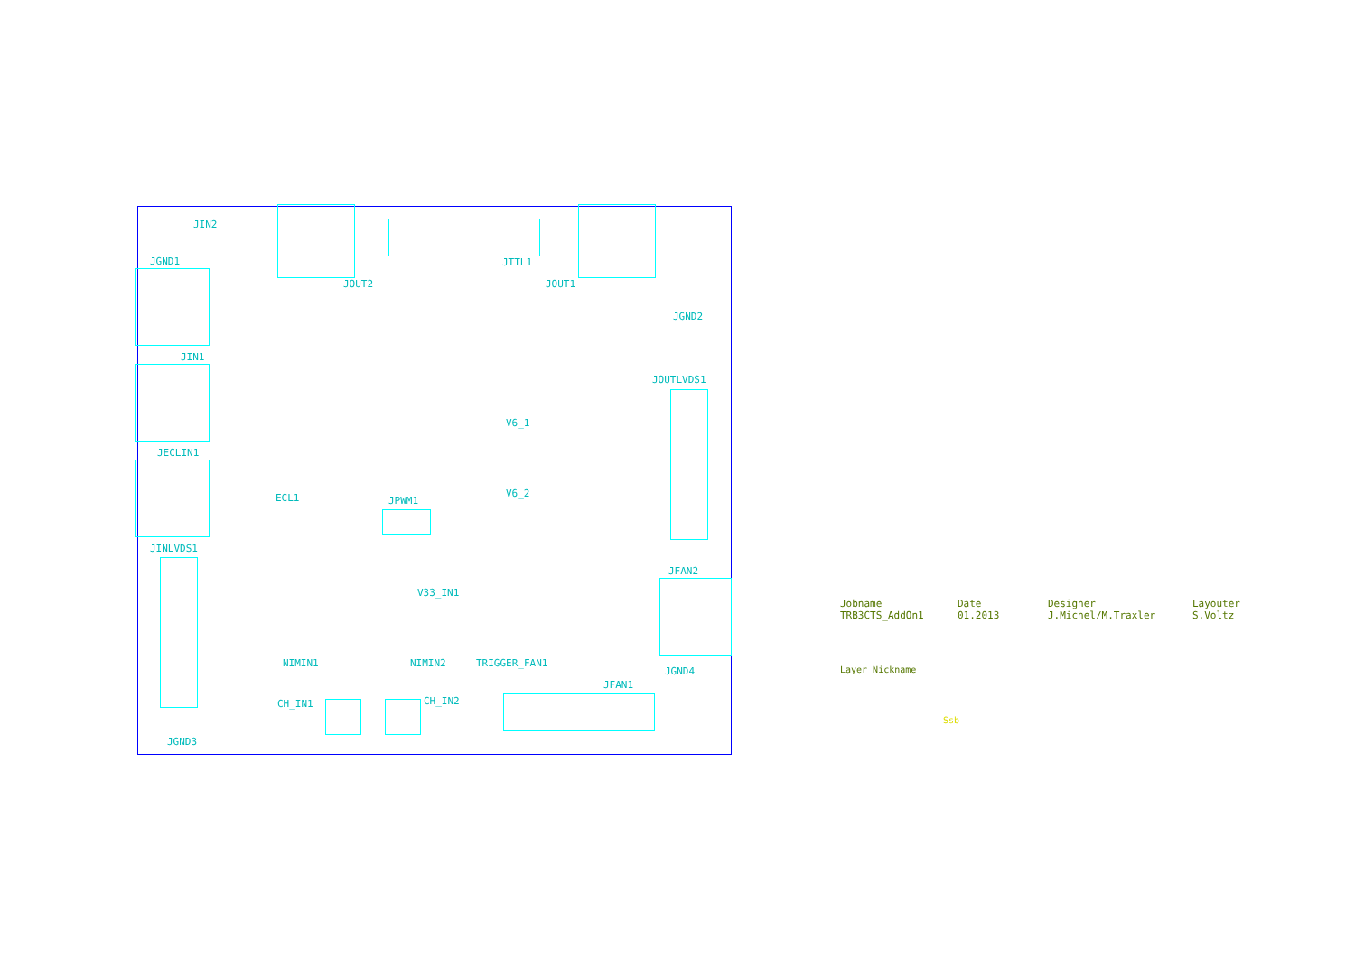JIN2
JGND1
JOUT2
JTTL1
JOUT1
JGND2
JIN1
JOUTLVDS1
JECLIN1
ECL1 JPWM1
JINLVDS1
JFAN2
V33_IN1
NIMIN1 NIMIN2 TRIGGER_FAN1
JGND4
JFAN1
CH_IN1 CH_IN2
JGND3
V6_1
V6_2
Jobname
TRB3CTS_AddOn1
Date
01.2013
Designer
J.Michel/M.Traxler
Layouter
S.Voltz
Layer Nickname
Ssb